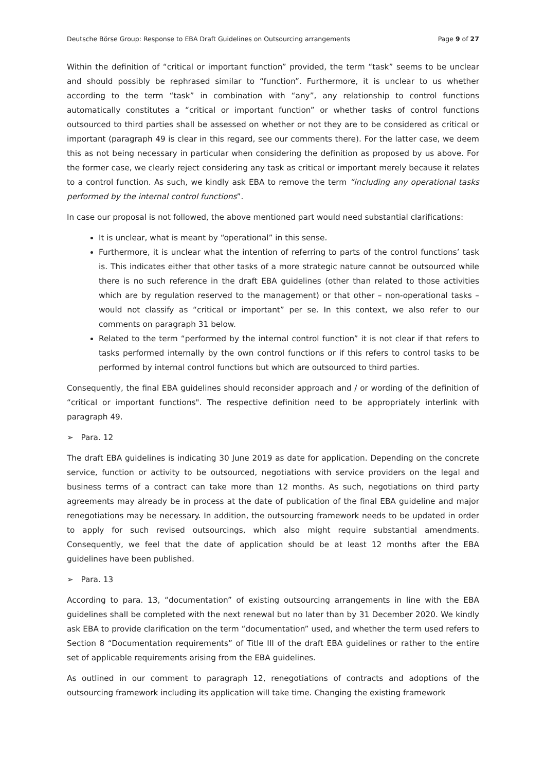Deutsche Börse Group: Response to EBA Draft Guidelines on Outsourcing arrangements Page 9 of 27
Within the definition of “critical or important function” provided, the term “task” seems to be unclear and should possibly be rephrased similar to “function”. Furthermore, it is unclear to us whether according to the term “task” in combination with “any”, any relationship to control functions automatically constitutes a “critical or important function” or whether tasks of control functions outsourced to third parties shall be assessed on whether or not they are to be considered as critical or important (paragraph 49 is clear in this regard, see our comments there). For the latter case, we deem this as not being necessary in particular when considering the definition as proposed by us above. For the former case, we clearly reject considering any task as critical or important merely because it relates to a control function. As such, we kindly ask EBA to remove the term “including any operational tasks performed by the internal control functions”.
In case our proposal is not followed, the above mentioned part would need substantial clarifications:
It is unclear, what is meant by “operational” in this sense.
Furthermore, it is unclear what the intention of referring to parts of the control functions’ task is. This indicates either that other tasks of a more strategic nature cannot be outsourced while there is no such reference in the draft EBA guidelines (other than related to those activities which are by regulation reserved to the management) or that other – non-operational tasks – would not classify as “critical or important” per se. In this context, we also refer to our comments on paragraph 31 below.
Related to the term “performed by the internal control function” it is not clear if that refers to tasks performed internally by the own control functions or if this refers to control tasks to be performed by internal control functions but which are outsourced to third parties.
Consequently, the final EBA guidelines should reconsider approach and / or wording of the definition of “critical or important functions". The respective definition need to be appropriately interlink with paragraph 49.
➢ Para. 12
The draft EBA guidelines is indicating 30 June 2019 as date for application. Depending on the concrete service, function or activity to be outsourced, negotiations with service providers on the legal and business terms of a contract can take more than 12 months. As such, negotiations on third party agreements may already be in process at the date of publication of the final EBA guideline and major renegotiations may be necessary. In addition, the outsourcing framework needs to be updated in order to apply for such revised outsourcings, which also might require substantial amendments. Consequently, we feel that the date of application should be at least 12 months after the EBA guidelines have been published.
➢ Para. 13
According to para. 13, “documentation” of existing outsourcing arrangements in line with the EBA guidelines shall be completed with the next renewal but no later than by 31 December 2020. We kindly ask EBA to provide clarification on the term “documentation” used, and whether the term used refers to Section 8 “Documentation requirements” of Title III of the draft EBA guidelines or rather to the entire set of applicable requirements arising from the EBA guidelines.
As outlined in our comment to paragraph 12, renegotiations of contracts and adoptions of the outsourcing framework including its application will take time. Changing the existing framework